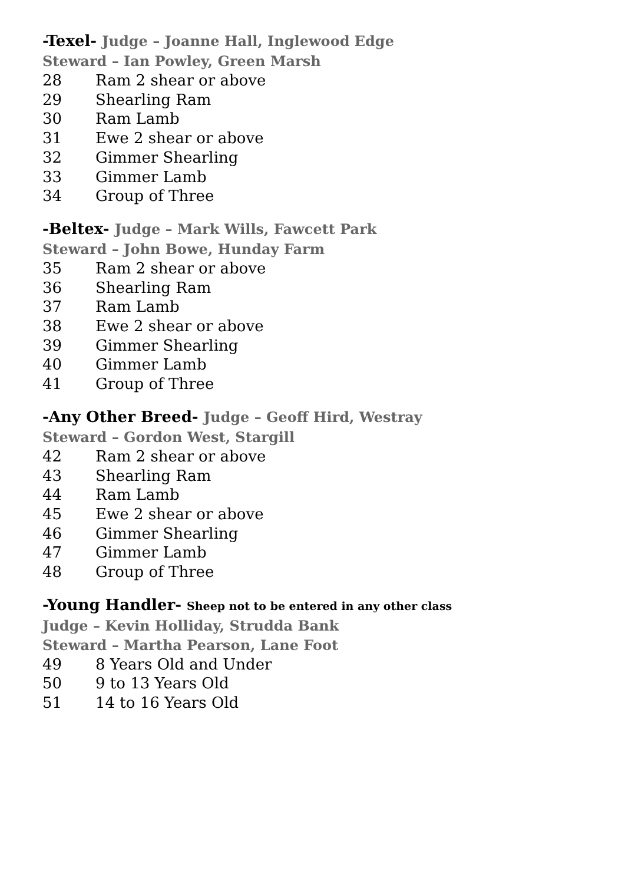-Texel- Judge – Joanne Hall, Inglewood Edge
Steward – Ian Powley, Green Marsh
28 Ram 2 shear or above
29 Shearling Ram
30 Ram Lamb
31 Ewe 2 shear or above
32 Gimmer Shearling
33 Gimmer Lamb
34 Group of Three
-Beltex- Judge – Mark Wills, Fawcett Park
Steward – John Bowe, Hunday Farm
35 Ram 2 shear or above
36 Shearling Ram
37 Ram Lamb
38 Ewe 2 shear or above
39 Gimmer Shearling
40 Gimmer Lamb
41 Group of Three
-Any Other Breed- Judge – Geoff Hird, Westray
Steward – Gordon West, Stargill
42 Ram 2 shear or above
43 Shearling Ram
44 Ram Lamb
45 Ewe 2 shear or above
46 Gimmer Shearling
47 Gimmer Lamb
48 Group of Three
-Young Handler- Sheep not to be entered in any other class
Judge – Kevin Holliday, Strudda Bank
Steward – Martha Pearson, Lane Foot
49 8 Years Old and Under
50 9 to 13 Years Old
51 14 to 16 Years Old